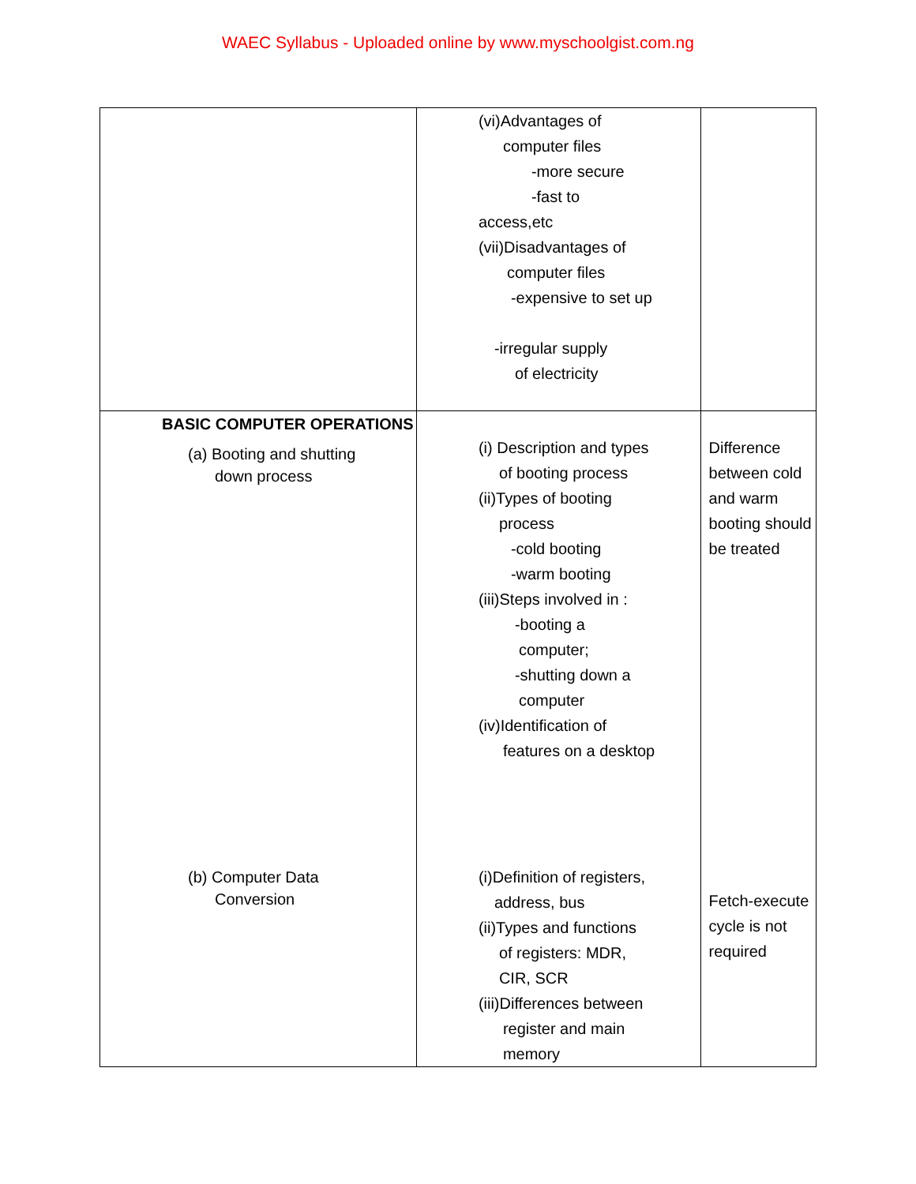WAEC Syllabus - Uploaded online by www.myschoolgist.com.ng
| | (vi)Advantages of computer files -more secure -fast to access,etc (vii)Disadvantages of computer files -expensive to set up -irregular supply of electricity | |
| BASIC COMPUTER OPERATIONS (a) Booting and shutting down process (b) Computer Data Conversion | (i) Description and types of booting process (ii)Types of booting process -cold booting -warm booting (iii)Steps involved in : -booting a computer; -shutting down a computer (iv)Identification of features on a desktop (i)Definition of registers, address, bus (ii)Types and functions of registers: MDR, CIR, SCR (iii)Differences between register and main memory | Difference between cold and warm booting should be treated Fetch-execute cycle is not required |